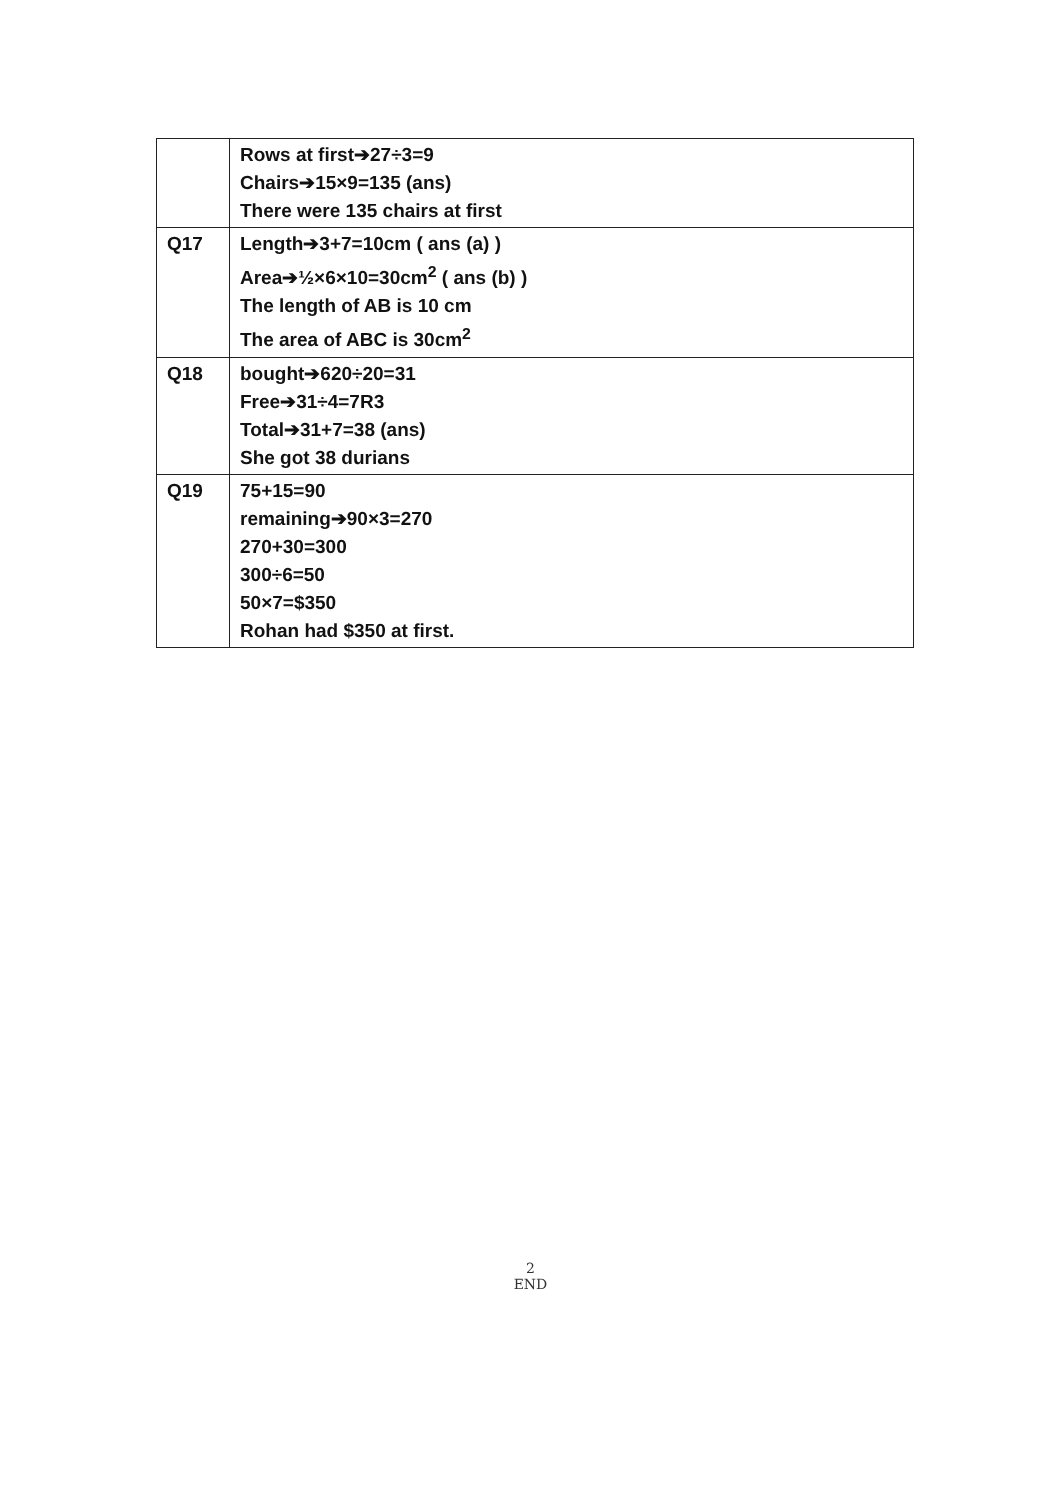| | Rows at first➔27÷3=9 Chairs➔15×9=135 (ans) There were 135 chairs at first |
| Q17 | Length➔3+7=10cm ( ans (a) ) Area➔½×6×10=30cm<sup>2</sup> ( ans (b) ) The length of AB is 10 cm The area of ABC is 30cm<sup>2</sup> |
| Q18 | bought➔620÷20=31 Free➔31÷4=7R3 Total➔31+7=38 (ans) She got 38 durians |
| Q19 | 75+15=90 remaining➔90×3=270 270+30=300 300÷6=50 50×7=$350 Rohan had $350 at first. |
2
END